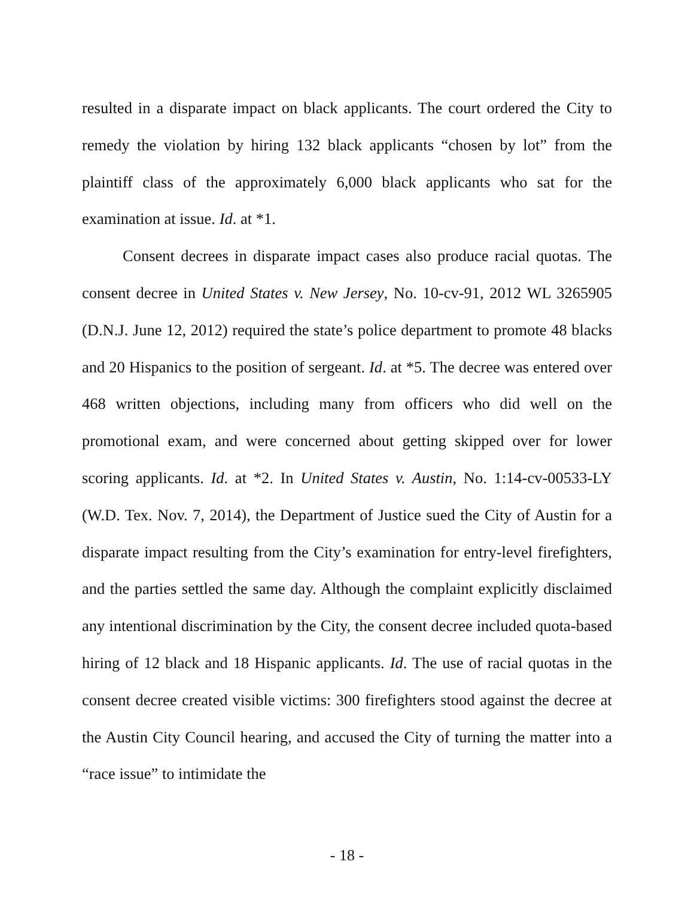resulted in a disparate impact on black applicants. The court ordered the City to remedy the violation by hiring 132 black applicants “chosen by lot” from the plaintiff class of the approximately 6,000 black applicants who sat for the examination at issue. Id. at *1.
Consent decrees in disparate impact cases also produce racial quotas. The consent decree in United States v. New Jersey, No. 10-cv-91, 2012 WL 3265905 (D.N.J. June 12, 2012) required the state’s police department to promote 48 blacks and 20 Hispanics to the position of sergeant. Id. at *5. The decree was entered over 468 written objections, including many from officers who did well on the promotional exam, and were concerned about getting skipped over for lower scoring applicants. Id. at *2. In United States v. Austin, No. 1:14-cv-00533-LY (W.D. Tex. Nov. 7, 2014), the Department of Justice sued the City of Austin for a disparate impact resulting from the City’s examination for entry-level firefighters, and the parties settled the same day. Although the complaint explicitly disclaimed any intentional discrimination by the City, the consent decree included quota-based hiring of 12 black and 18 Hispanic applicants. Id. The use of racial quotas in the consent decree created visible victims: 300 firefighters stood against the decree at the Austin City Council hearing, and accused the City of turning the matter into a “race issue” to intimidate the
- 18 -